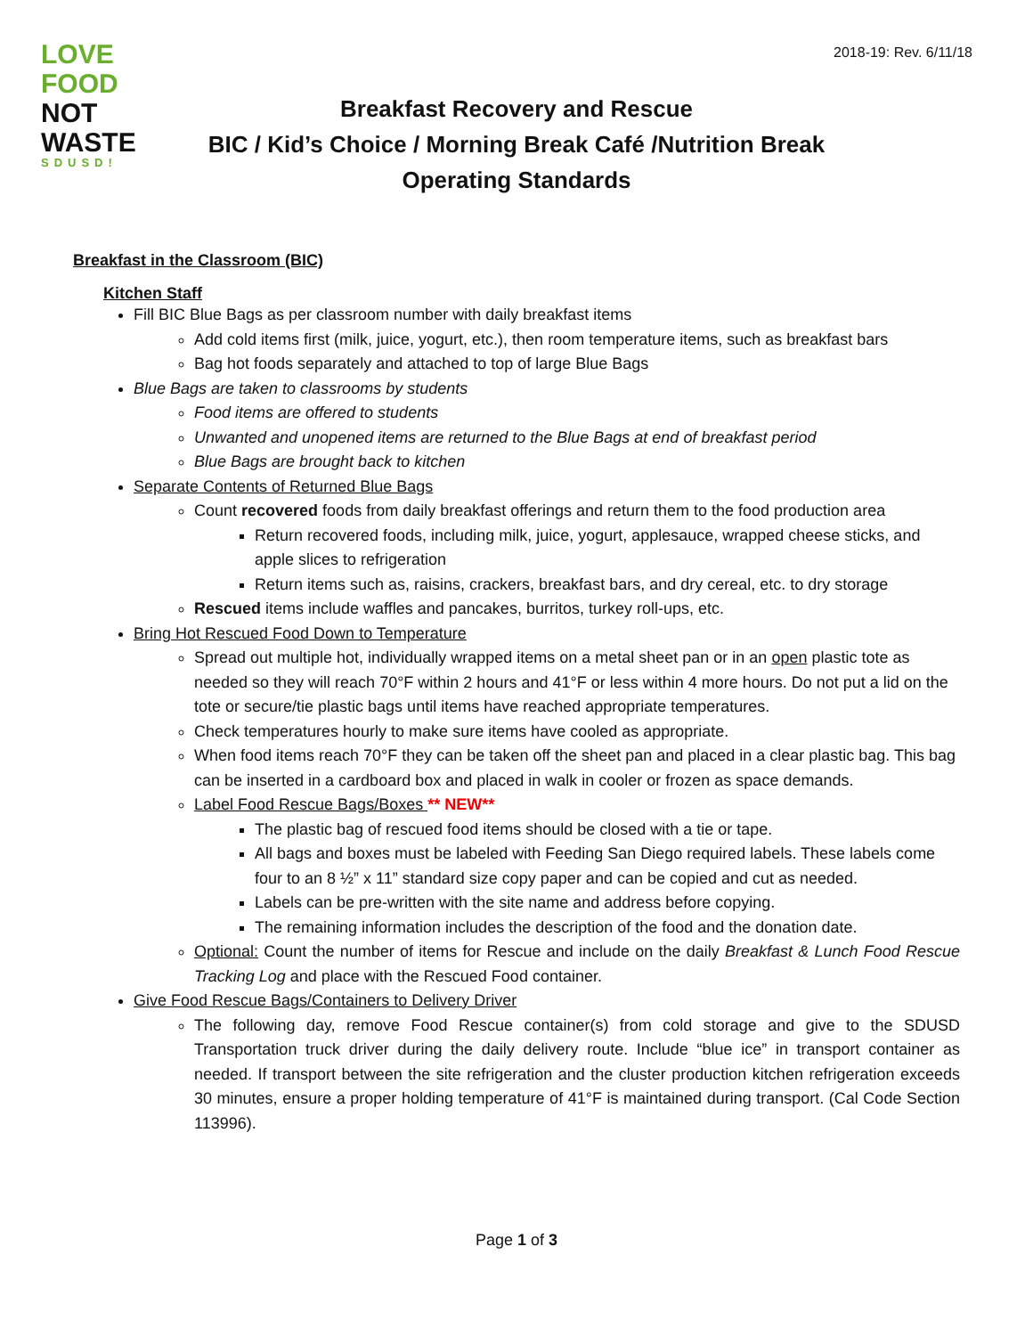LOVE
FOOD
NOT
WASTE
SDUSD!
2018-19: Rev. 6/11/18
Breakfast Recovery and Rescue
BIC / Kid’s Choice / Morning Break Café /Nutrition Break
Operating Standards
Breakfast in the Classroom (BIC)
Kitchen Staff
Fill BIC Blue Bags as per classroom number with daily breakfast items
Add cold items first (milk, juice, yogurt, etc.), then room temperature items, such as breakfast bars
Bag hot foods separately and attached to top of large Blue Bags
Blue Bags are taken to classrooms by students
Food items are offered to students
Unwanted and unopened items are returned to the Blue Bags at end of breakfast period
Blue Bags are brought back to kitchen
Separate Contents of Returned Blue Bags
Count recovered foods from daily breakfast offerings and return them to the food production area
Return recovered foods, including milk, juice, yogurt, applesauce, wrapped cheese sticks, and apple slices to refrigeration
Return items such as, raisins, crackers, breakfast bars, and dry cereal, etc. to dry storage
Rescued items include waffles and pancakes, burritos, turkey roll-ups, etc.
Bring Hot Rescued Food Down to Temperature
Spread out multiple hot, individually wrapped items on a metal sheet pan or in an open plastic tote as needed so they will reach 70°F within 2 hours and 41°F or less within 4 more hours. Do not put a lid on the tote or secure/tie plastic bags until items have reached appropriate temperatures.
Check temperatures hourly to make sure items have cooled as appropriate.
When food items reach 70°F they can be taken off the sheet pan and placed in a clear plastic bag. This bag can be inserted in a cardboard box and placed in walk in cooler or frozen as space demands.
Label Food Rescue Bags/Boxes ** NEW**
The plastic bag of rescued food items should be closed with a tie or tape.
All bags and boxes must be labeled with Feeding San Diego required labels. These labels come four to an 8 ½” x 11” standard size copy paper and can be copied and cut as needed.
Labels can be pre-written with the site name and address before copying.
The remaining information includes the description of the food and the donation date.
Optional: Count the number of items for Rescue and include on the daily Breakfast & Lunch Food Rescue Tracking Log and place with the Rescued Food container.
Give Food Rescue Bags/Containers to Delivery Driver
The following day, remove Food Rescue container(s) from cold storage and give to the SDUSD Transportation truck driver during the daily delivery route. Include “blue ice” in transport container as needed. If transport between the site refrigeration and the cluster production kitchen refrigeration exceeds 30 minutes, ensure a proper holding temperature of 41°F is maintained during transport. (Cal Code Section 113996).
Page 1 of 3